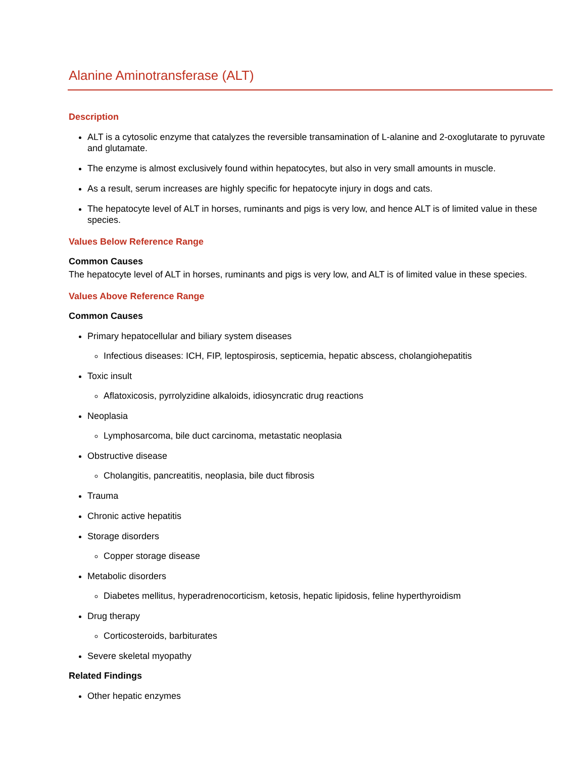Alanine Aminotransferase (ALT)
Description
ALT is a cytosolic enzyme that catalyzes the reversible transamination of L-alanine and 2-oxoglutarate to pyruvate and glutamate.
The enzyme is almost exclusively found within hepatocytes, but also in very small amounts in muscle.
As a result, serum increases are highly specific for hepatocyte injury in dogs and cats.
The hepatocyte level of ALT in horses, ruminants and pigs is very low, and hence ALT is of limited value in these species.
Values Below Reference Range
Common Causes
The hepatocyte level of ALT in horses, ruminants and pigs is very low, and ALT is of limited value in these species.
Values Above Reference Range
Common Causes
Primary hepatocellular and biliary system diseases
Infectious diseases: ICH, FIP, leptospirosis, septicemia, hepatic abscess, cholangiohepatitis
Toxic insult
Aflatoxicosis, pyrrolyzidine alkaloids, idiosyncratic drug reactions
Neoplasia
Lymphosarcoma, bile duct carcinoma, metastatic neoplasia
Obstructive disease
Cholangitis, pancreatitis, neoplasia, bile duct fibrosis
Trauma
Chronic active hepatitis
Storage disorders
Copper storage disease
Metabolic disorders
Diabetes mellitus, hyperadrenocorticism, ketosis, hepatic lipidosis, feline hyperthyroidism
Drug therapy
Corticosteroids, barbiturates
Severe skeletal myopathy
Related Findings
Other hepatic enzymes